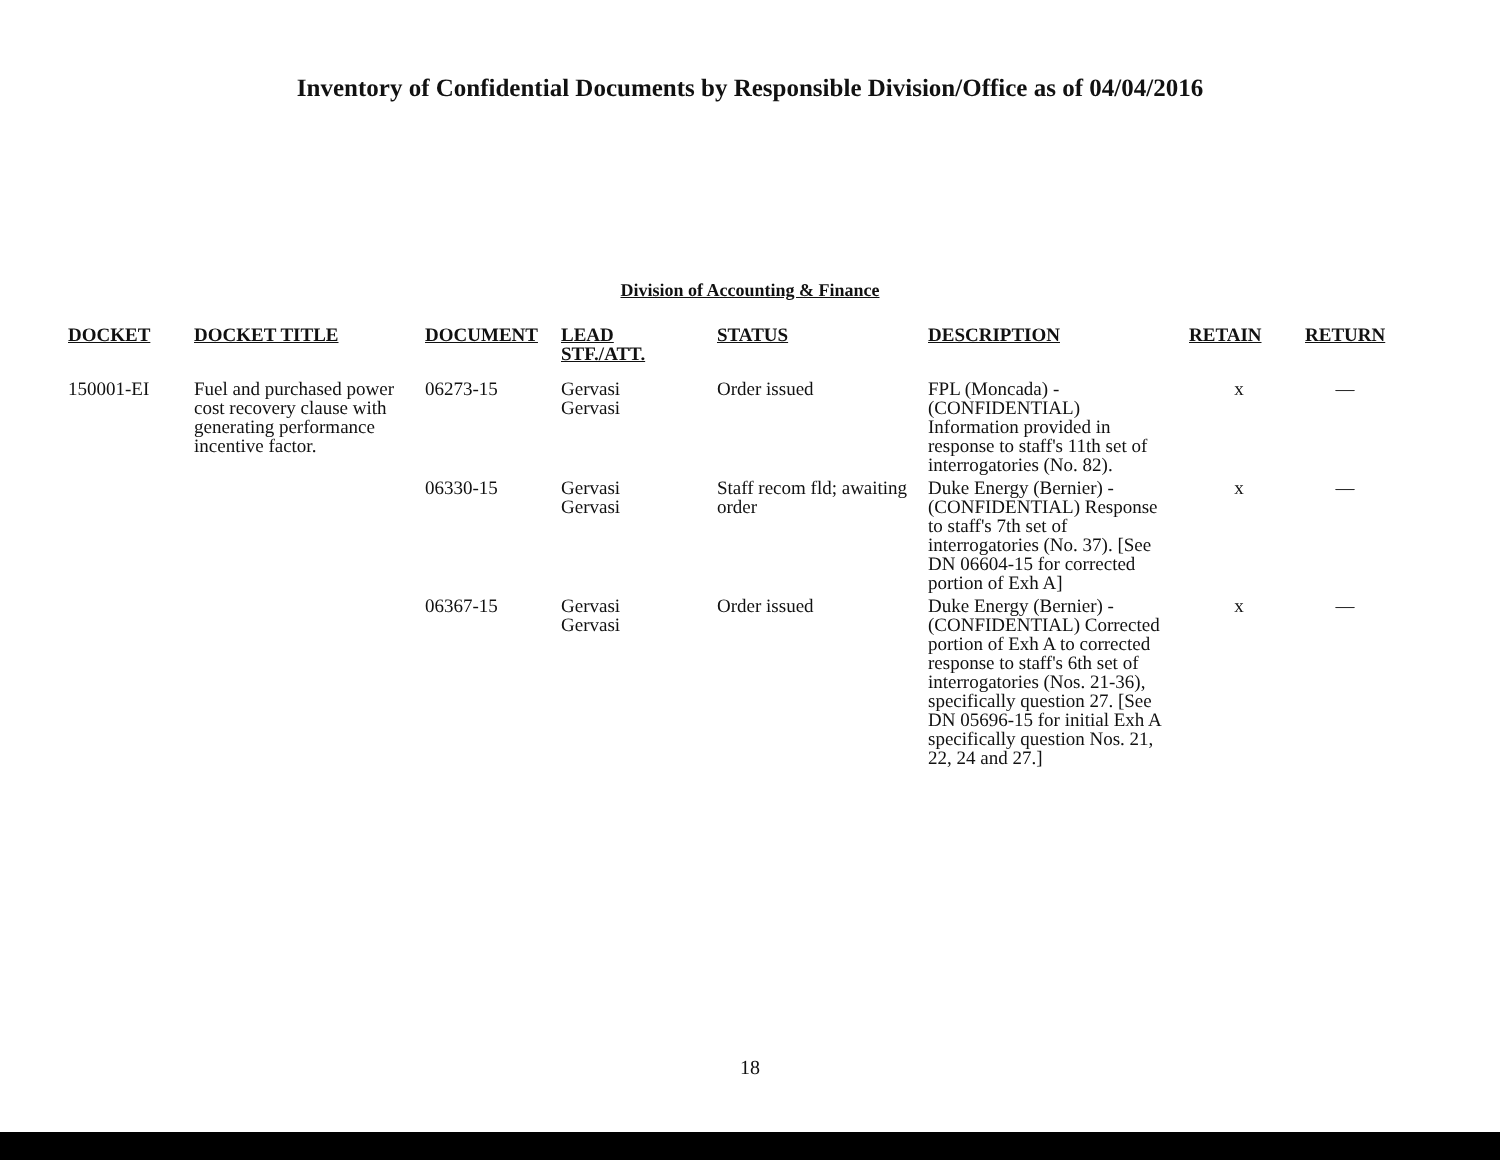Inventory of Confidential Documents by Responsible Division/Office as of 04/04/2016
Division of Accounting & Finance
| DOCKET | DOCKET TITLE | DOCUMENT | LEAD STF./ATT. | STATUS | DESCRIPTION | RETAIN | RETURN |
| --- | --- | --- | --- | --- | --- | --- | --- |
| 150001-EI | Fuel and purchased power cost recovery clause with generating performance incentive factor. | 06273-15 | Gervasi Gervasi | Order issued | FPL (Moncada) - (CONFIDENTIAL) Information provided in response to staff's 11th set of interrogatories (No. 82). | x | — |
| | | 06330-15 | Gervasi Gervasi | Staff recom fld; awaiting order | Duke Energy (Bernier) - (CONFIDENTIAL) Response to staff's 7th set of interrogatories (No. 37). [See DN 06604-15 for corrected portion of Exh A] | x | — |
| | | 06367-15 | Gervasi Gervasi | Order issued | Duke Energy (Bernier) - (CONFIDENTIAL) Corrected portion of Exh A to corrected response to staff's 6th set of interrogatories (Nos. 21-36), specifically question 27. [See DN 05696-15 for initial Exh A specifically question Nos. 21, 22, 24 and 27.] | x | — |
18